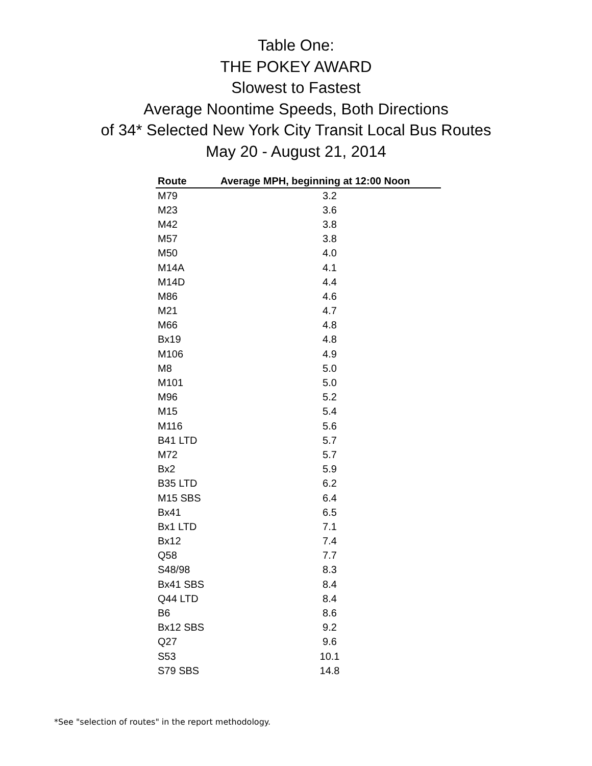Table One:
THE POKEY AWARD
Slowest to Fastest
Average Noontime Speeds, Both Directions
of 34* Selected New York City Transit Local Bus Routes
May 20 - August 21, 2014
| Route | Average MPH, beginning at 12:00 Noon |
| --- | --- |
| M79 | 3.2 |
| M23 | 3.6 |
| M42 | 3.8 |
| M57 | 3.8 |
| M50 | 4.0 |
| M14A | 4.1 |
| M14D | 4.4 |
| M86 | 4.6 |
| M21 | 4.7 |
| M66 | 4.8 |
| Bx19 | 4.8 |
| M106 | 4.9 |
| M8 | 5.0 |
| M101 | 5.0 |
| M96 | 5.2 |
| M15 | 5.4 |
| M116 | 5.6 |
| B41 LTD | 5.7 |
| M72 | 5.7 |
| Bx2 | 5.9 |
| B35 LTD | 6.2 |
| M15 SBS | 6.4 |
| Bx41 | 6.5 |
| Bx1 LTD | 7.1 |
| Bx12 | 7.4 |
| Q58 | 7.7 |
| S48/98 | 8.3 |
| Bx41 SBS | 8.4 |
| Q44 LTD | 8.4 |
| B6 | 8.6 |
| Bx12 SBS | 9.2 |
| Q27 | 9.6 |
| S53 | 10.1 |
| S79 SBS | 14.8 |
*See "selection of routes" in the report methodology.